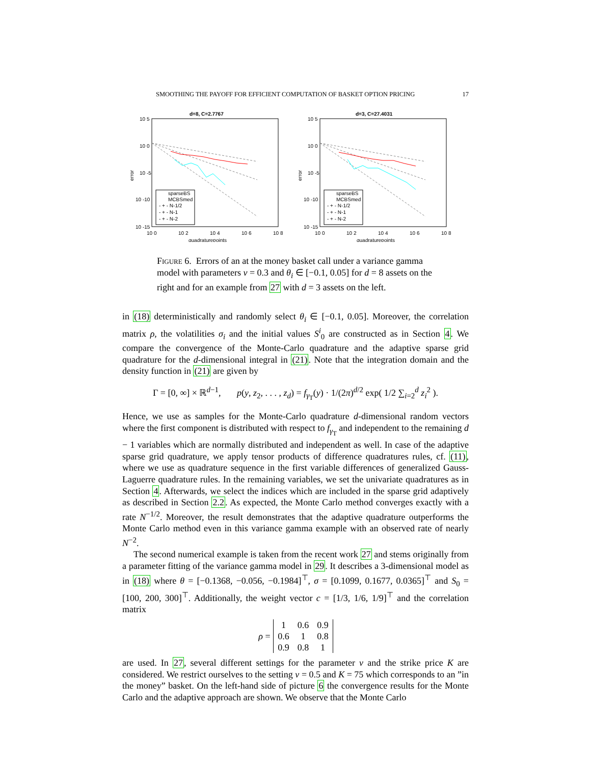SMOOTHING THE PAYOFF FOR EFFICIENT COMPUTATION OF BASKET OPTION PRICING 17
d=8, C=2.7767
10 5
10 0
10 -5
10 -10
10 -15
10 0
10 2
10 4
10 6
10 8
quadraturepoints
error
sparseBS
MCBSmed
- + - N-1/2
- + - N-1
- + - N-2
d=3, C=27.4031
10 5
10 0
10 -5
10 -10
10 -15
10 0
10 2
10 4
10 6
10 8
quadraturepoints
error
sparseBS
MCBSmed
- + - N-1/2
- + - N-1
- + - N-2
Figure 6. Errors of an at the money basket call under a variance gamma model with parameters ν = 0.3 and θ<sub>i</sub> ∈ [−0.1, 0.05] for d = 8 assets on the right and for an example from 27 with d = 3 assets on the left.
in (18) deterministically and randomly select θ<sub>i</sub> ∈ [−0.1, 0.05]. Moreover, the correlation matrix ρ, the volatilities σ<sub>i</sub> and the initial values S<sup>i</sup><sub>0</sub> are constructed as in Section 4. We compare the convergence of the Monte-Carlo quadrature and the adaptive sparse grid quadrature for the d-dimensional integral in (21). Note that the integration domain and the density function in (21) are given by
Γ = [0, ∞] × ℝ<sup>d−1</sup>, p(y, z<sub>2</sub>, . . . , z<sub>d</sub>) = f<sub>γ<sub>T</sub></sub>(y) · 1/(2π)<sup>d/2</sup> exp( 1/2 ∑<sub>i=2</sub><sup>d</sup> z<sub>i</sub><sup>2</sup> ).
Hence, we use as samples for the Monte-Carlo quadrature d-dimensional random vectors where the first component is distributed with respect to f<sub>γ<sub>T</sub></sub> and independent to the remaining d − 1 variables which are normally distributed and independent as well. In case of the adaptive sparse grid quadrature, we apply tensor products of difference quadratures rules, cf. (11), where we use as quadrature sequence in the first variable differences of generalized Gauss-Laguerre quadrature rules. In the remaining variables, we set the univariate quadratures as in Section 4. Afterwards, we select the indices which are included in the sparse grid adaptively as described in Section 2.2. As expected, the Monte Carlo method converges exactly with a rate N<sup>−1/2</sup>. Moreover, the result demonstrates that the adaptive quadrature outperforms the Monte Carlo method even in this variance gamma example with an observed rate of nearly N<sup>−2</sup>.
The second numerical example is taken from the recent work 27 and stems originally from a parameter fitting of the variance gamma model in 29. It describes a 3-dimensional model as in (18) where θ = [−0.1368, −0.056, −0.1984]<sup>⊤</sup>, σ = [0.1099, 0.1677, 0.0365]<sup>⊤</sup> and S<sub>0</sub> = [100, 200, 300]<sup>⊤</sup>. Additionally, the weight vector c = [1/3, 1/6, 1/9]<sup>⊤</sup> and the correlation matrix
| ρ = | 1 | 0.6 | 0.9 |
| | 0.6 | 1 | 0.8 |
| | 0.9 | 0.8 | 1 |
are used. In 27, several different settings for the parameter ν and the strike price K are considered. We restrict ourselves to the setting ν = 0.5 and K = 75 which corresponds to an ”in the money” basket. On the left-hand side of picture 6 the convergence results for the Monte Carlo and the adaptive approach are shown. We observe that the Monte Carlo